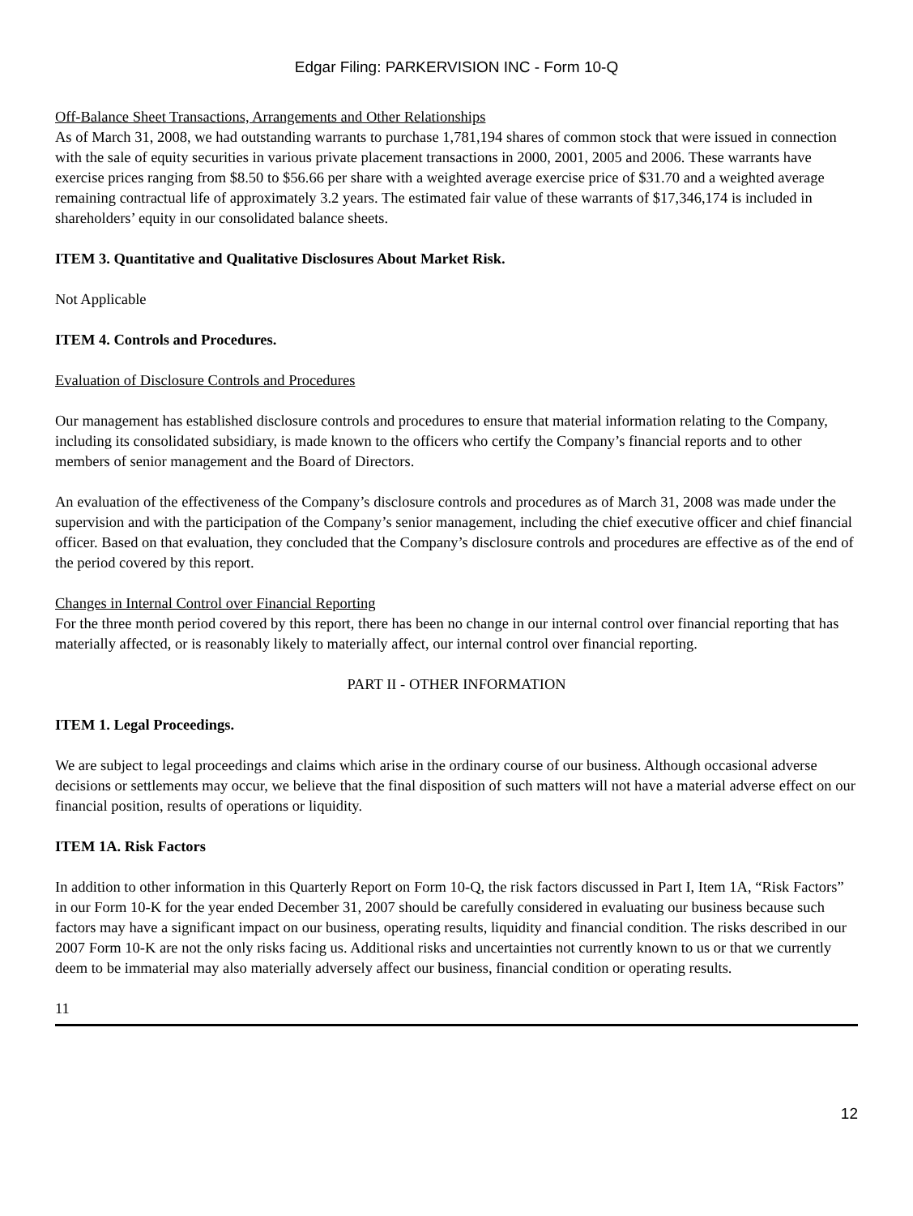Edgar Filing: PARKERVISION INC - Form 10-Q
Off-Balance Sheet Transactions, Arrangements and Other Relationships
As of March 31, 2008, we had outstanding warrants to purchase 1,781,194 shares of common stock that were issued in connection with the sale of equity securities in various private placement transactions in 2000, 2001, 2005 and 2006. These warrants have exercise prices ranging from $8.50 to $56.66 per share with a weighted average exercise price of $31.70 and a weighted average remaining contractual life of approximately 3.2 years. The estimated fair value of these warrants of $17,346,174 is included in shareholders’ equity in our consolidated balance sheets.
ITEM 3. Quantitative and Qualitative Disclosures About Market Risk.
Not Applicable
ITEM 4. Controls and Procedures.
Evaluation of Disclosure Controls and Procedures
Our management has established disclosure controls and procedures to ensure that material information relating to the Company, including its consolidated subsidiary, is made known to the officers who certify the Company’s financial reports and to other members of senior management and the Board of Directors.
An evaluation of the effectiveness of the Company’s disclosure controls and procedures as of March 31, 2008 was made under the supervision and with the participation of the Company’s senior management, including the chief executive officer and chief financial officer. Based on that evaluation, they concluded that the Company’s disclosure controls and procedures are effective as of the end of the period covered by this report.
Changes in Internal Control over Financial Reporting
For the three month period covered by this report, there has been no change in our internal control over financial reporting that has materially affected, or is reasonably likely to materially affect, our internal control over financial reporting.
PART II - OTHER INFORMATION
ITEM 1. Legal Proceedings.
We are subject to legal proceedings and claims which arise in the ordinary course of our business. Although occasional adverse decisions or settlements may occur, we believe that the final disposition of such matters will not have a material adverse effect on our financial position, results of operations or liquidity.
ITEM 1A. Risk Factors
In addition to other information in this Quarterly Report on Form 10-Q, the risk factors discussed in Part I, Item 1A, “Risk Factors” in our Form 10-K for the year ended December 31, 2007 should be carefully considered in evaluating our business because such factors may have a significant impact on our business, operating results, liquidity and financial condition. The risks described in our 2007 Form 10-K are not the only risks facing us. Additional risks and uncertainties not currently known to us or that we currently deem to be immaterial may also materially adversely affect our business, financial condition or operating results.
11
12